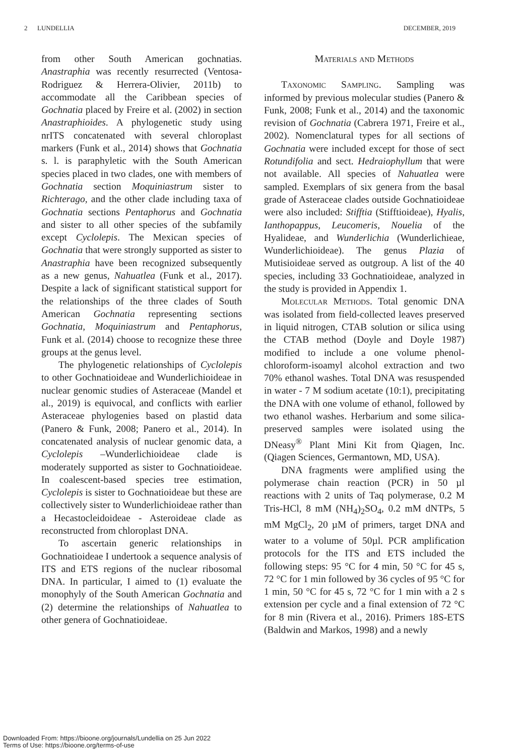2 LUNDELLIA DECEMBER, 2019
from other South American gochnatias. Anastraphia was recently resurrected (Ventosa-Rodriguez & Herrera-Olivier, 2011b) to accommodate all the Caribbean species of Gochnatia placed by Freire et al. (2002) in section Anastraphioides. A phylogenetic study using nrITS concatenated with several chloroplast markers (Funk et al., 2014) shows that Gochnatia s. l. is paraphyletic with the South American species placed in two clades, one with members of Gochnatia section Moquiniastrum sister to Richterago, and the other clade including taxa of Gochnatia sections Pentaphorus and Gochnatia and sister to all other species of the subfamily except Cyclolepis. The Mexican species of Gochnatia that were strongly supported as sister to Anastraphia have been recognized subsequently as a new genus, Nahuatlea (Funk et al., 2017). Despite a lack of significant statistical support for the relationships of the three clades of South American Gochnatia representing sections Gochnatia, Moquiniastrum and Pentaphorus, Funk et al. (2014) choose to recognize these three groups at the genus level.
The phylogenetic relationships of Cyclolepis to other Gochnatioideae and Wunderlichioideae in nuclear genomic studies of Asteraceae (Mandel et al., 2019) is equivocal, and conflicts with earlier Asteraceae phylogenies based on plastid data (Panero & Funk, 2008; Panero et al., 2014). In concatenated analysis of nuclear genomic data, a Cyclolepis –Wunderlichioideae clade is moderately supported as sister to Gochnatioideae. In coalescent-based species tree estimation, Cyclolepis is sister to Gochnatioideae but these are collectively sister to Wunderlichioideae rather than a Hecastocleidoideae - Asteroideae clade as reconstructed from chloroplast DNA.
To ascertain generic relationships in Gochnatioideae I undertook a sequence analysis of ITS and ETS regions of the nuclear ribosomal DNA. In particular, I aimed to (1) evaluate the monophyly of the South American Gochnatia and (2) determine the relationships of Nahuatlea to other genera of Gochnatioideae.
Materials and Methods
Taxonomic Sampling. Sampling was informed by previous molecular studies (Panero & Funk, 2008; Funk et al., 2014) and the taxonomic revision of Gochnatia (Cabrera 1971, Freire et al., 2002). Nomenclatural types for all sections of Gochnatia were included except for those of sect Rotundifolia and sect. Hedraiophyllum that were not available. All species of Nahuatlea were sampled. Exemplars of six genera from the basal grade of Asteraceae clades outside Gochnatioideae were also included: Stifftia (Stifftioideae), Hyalis, Ianthopappus, Leucomeris, Nouelia of the Hyalideae, and Wunderlichia (Wunderlichieae, Wunderlichioideae). The genus Plazia of Mutisioideae served as outgroup. A list of the 40 species, including 33 Gochnatioideae, analyzed in the study is provided in Appendix 1.
Molecular Methods. Total genomic DNA was isolated from field-collected leaves preserved in liquid nitrogen, CTAB solution or silica using the CTAB method (Doyle and Doyle 1987) modified to include a one volume phenol-chloroform-isoamyl alcohol extraction and two 70% ethanol washes. Total DNA was resuspended in water - 7 M sodium acetate (10:1), precipitating the DNA with one volume of ethanol, followed by two ethanol washes. Herbarium and some silica-preserved samples were isolated using the DNeasy<sup>®</sup> Plant Mini Kit from Qiagen, Inc. (Qiagen Sciences, Germantown, MD, USA).
DNA fragments were amplified using the polymerase chain reaction (PCR) in 50 µl reactions with 2 units of Taq polymerase, 0.2 M Tris-HCl, 8 mM (NH<sub>4</sub>)<sub>2</sub>SO<sub>4</sub>, 0.2 mM dNTPs, 5 mM MgCl<sub>2</sub>, 20 µM of primers, target DNA and water to a volume of 50µl. PCR amplification protocols for the ITS and ETS included the following steps: 95 °C for 4 min, 50 °C for 45 s, 72 °C for 1 min followed by 36 cycles of 95 °C for 1 min, 50 °C for 45 s, 72 °C for 1 min with a 2 s extension per cycle and a final extension of 72 °C for 8 min (Rivera et al., 2016). Primers 18S-ETS (Baldwin and Markos, 1998) and a newly
Downloaded From: https://bioone.org/journals/Lundellia on 25 Jun 2022
Terms of Use: https://bioone.org/terms-of-use